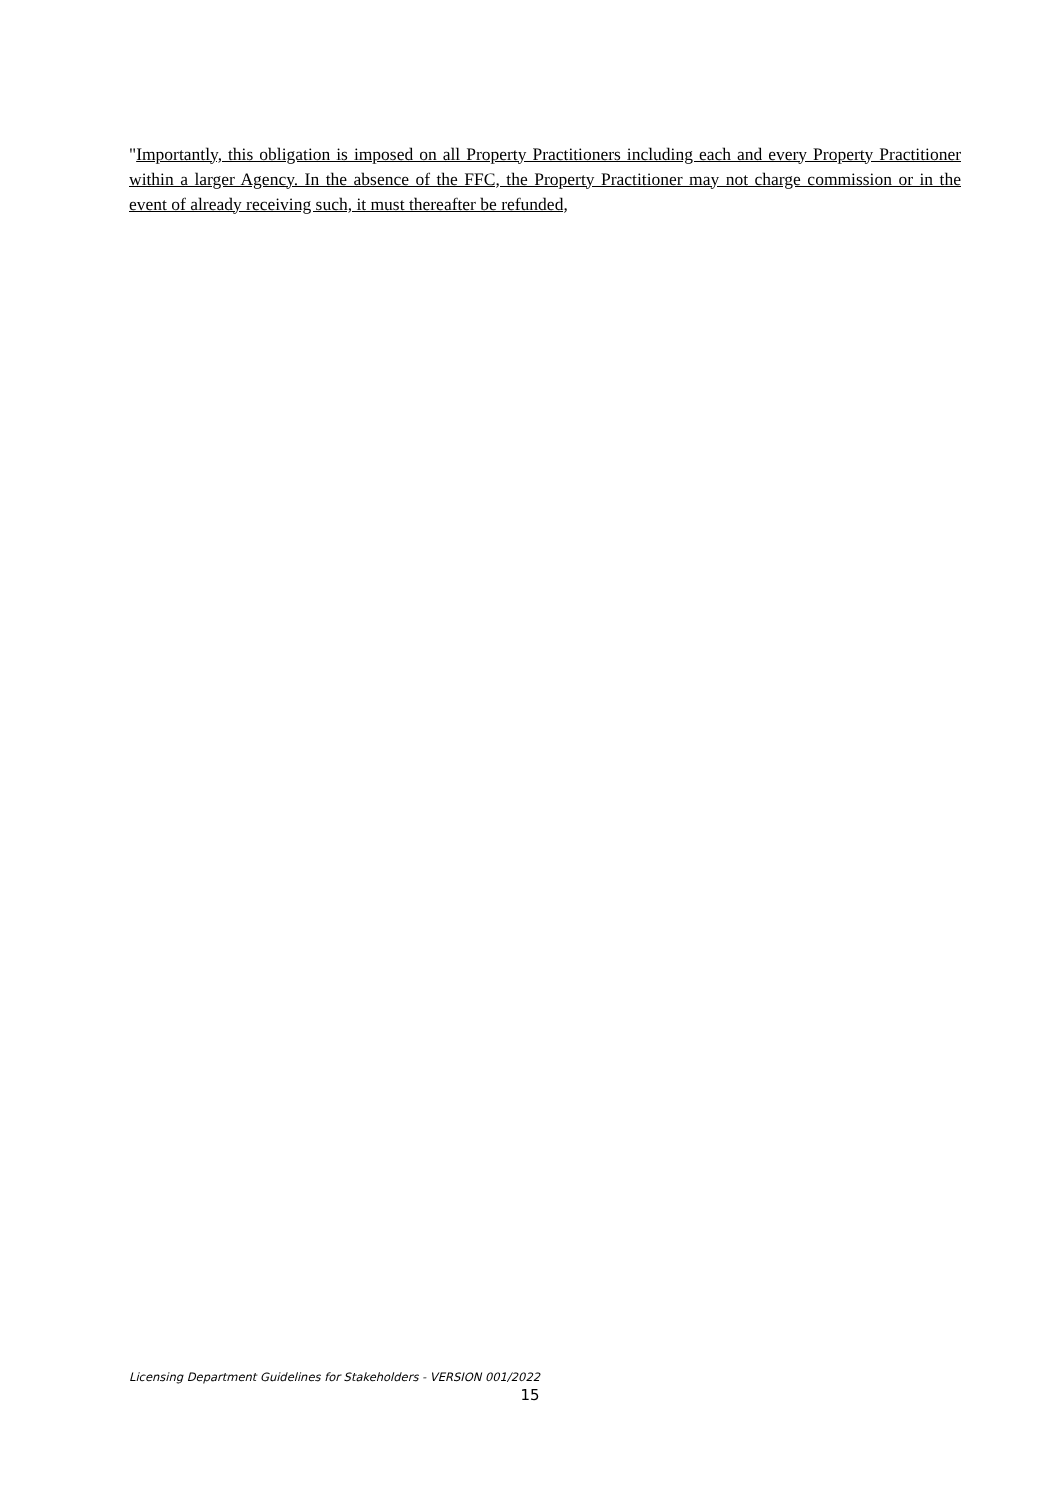"Importantly, this obligation is imposed on all Property Practitioners including each and every Property Practitioner within a larger Agency. In the absence of the FFC, the Property Practitioner may not charge commission or in the event of already receiving such, it must thereafter be refunded,
Licensing Department Guidelines for Stakeholders - VERSION 001/2022
15